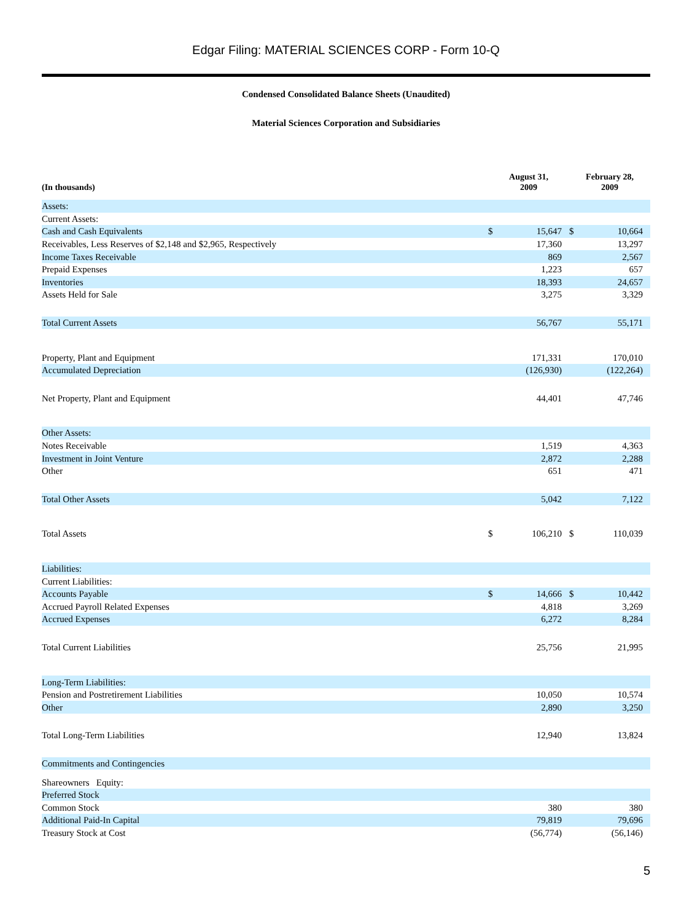Edgar Filing: MATERIAL SCIENCES CORP - Form 10-Q
Condensed Consolidated Balance Sheets (Unaudited)
Material Sciences Corporation and Subsidiaries
| (In thousands) | August 31, 2009 | | | February 28, 2009 | | |
| --- | --- | --- | --- | --- | --- | --- |
| Assets: | | | | | | |
| Current Assets: | | | | | | |
| Cash and Cash Equivalents | $ | 15,647 | | $ | 10,664 | |
| Receivables, Less Reserves of $2,148 and $2,965, Respectively | | 17,360 | | | 13,297 | |
| Income Taxes Receivable | | 869 | | | 2,567 | |
| Prepaid Expenses | | 1,223 | | | 657 | |
| Inventories | | 18,393 | | | 24,657 | |
| Assets Held for Sale | | 3,275 | | | 3,329 | |
| Total Current Assets | | 56,767 | | | 55,171 | |
| Property, Plant and Equipment | | 171,331 | | | 170,010 | |
| Accumulated Depreciation | | (126,930) | | | (122,264) | |
| Net Property, Plant and Equipment | | 44,401 | | | 47,746 | |
| Other Assets: | | | | | | |
| Notes Receivable | | 1,519 | | | 4,363 | |
| Investment in Joint Venture | | 2,872 | | | 2,288 | |
| Other | | 651 | | | 471 | |
| Total Other Assets | | 5,042 | | | 7,122 | |
| Total Assets | $ | 106,210 | | $ | 110,039 | |
| Liabilities: | | | | | | |
| Current Liabilities: | | | | | | |
| Accounts Payable | $ | 14,666 | | $ | 10,442 | |
| Accrued Payroll Related Expenses | | 4,818 | | | 3,269 | |
| Accrued Expenses | | 6,272 | | | 8,284 | |
| Total Current Liabilities | | 25,756 | | | 21,995 | |
| Long-Term Liabilities: | | | | | | |
| Pension and Postretirement Liabilities | | 10,050 | | | 10,574 | |
| Other | | 2,890 | | | 3,250 | |
| Total Long-Term Liabilities | | 12,940 | | | 13,824 | |
| Commitments and Contingencies | | | | | | |
| Shareowners Equity: | | | | | | |
| Preferred Stock | | | | | | |
| Common Stock | | 380 | | | 380 | |
| Additional Paid-In Capital | | 79,819 | | | 79,696 | |
| Treasury Stock at Cost | | (56,774) | | | (56,146) | |
5